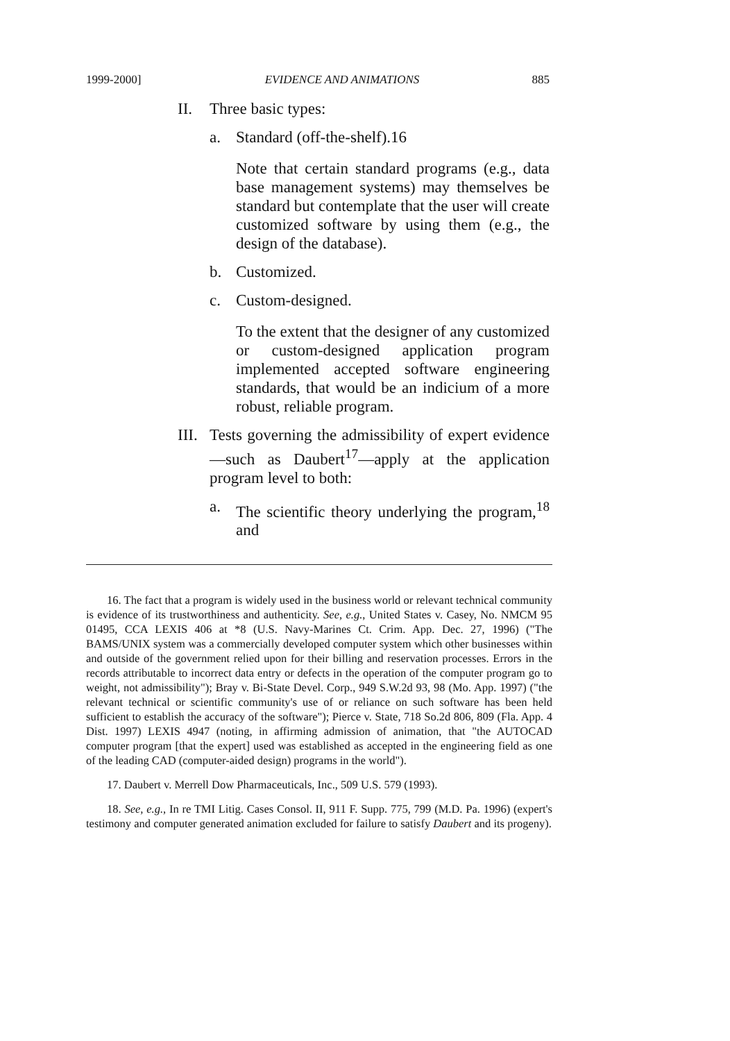1999-2000] EVIDENCE AND ANIMATIONS 885
II. Three basic types:
a. Standard (off-the-shelf).16
Note that certain standard programs (e.g., data base management systems) may themselves be standard but contemplate that the user will create customized software by using them (e.g., the design of the database).
b. Customized.
c. Custom-designed.
To the extent that the designer of any customized or custom-designed application program implemented accepted software engineering standards, that would be an indicium of a more robust, reliable program.
III. Tests governing the admissibility of expert evidence—such as Daubert<sup>17</sup>—apply at the application program level to both:
a. The scientific theory underlying the program,<sup>18</sup> and
16. The fact that a program is widely used in the business world or relevant technical community is evidence of its trustworthiness and authenticity. See, e.g., United States v. Casey, No. NMCM 95 01495, CCA LEXIS 406 at *8 (U.S. Navy-Marines Ct. Crim. App. Dec. 27, 1996) ("The BAMS/UNIX system was a commercially developed computer system which other businesses within and outside of the government relied upon for their billing and reservation processes. Errors in the records attributable to incorrect data entry or defects in the operation of the computer program go to weight, not admissibility"); Bray v. Bi-State Devel. Corp., 949 S.W.2d 93, 98 (Mo. App. 1997) ("the relevant technical or scientific community's use of or reliance on such software has been held sufficient to establish the accuracy of the software"); Pierce v. State, 718 So.2d 806, 809 (Fla. App. 4 Dist. 1997) LEXIS 4947 (noting, in affirming admission of animation, that "the AUTOCAD computer program [that the expert] used was established as accepted in the engineering field as one of the leading CAD (computer-aided design) programs in the world").
17. Daubert v. Merrell Dow Pharmaceuticals, Inc., 509 U.S. 579 (1993).
18. See, e.g., In re TMI Litig. Cases Consol. II, 911 F. Supp. 775, 799 (M.D. Pa. 1996) (expert's testimony and computer generated animation excluded for failure to satisfy Daubert and its progeny).